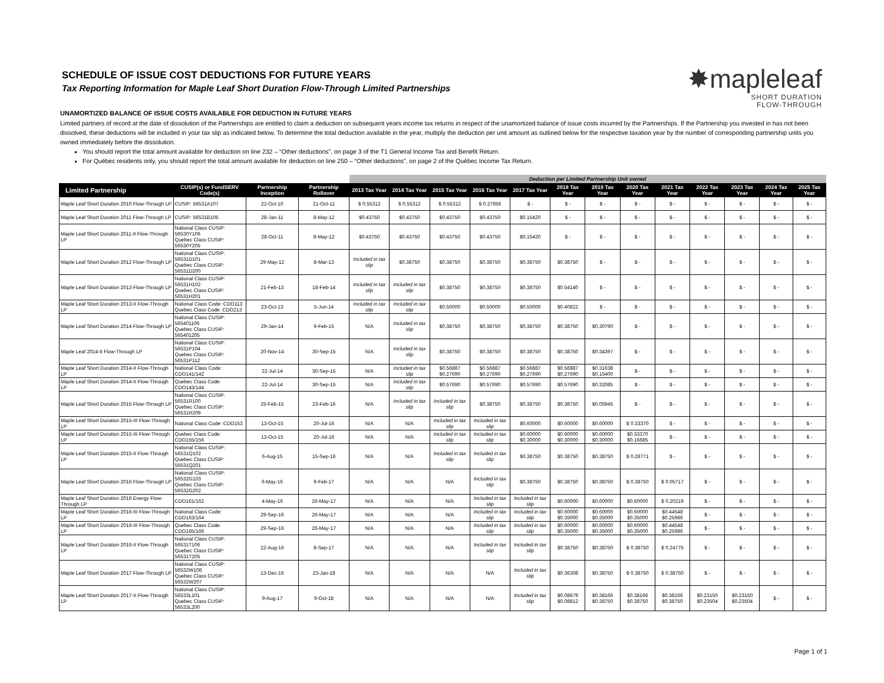✸mapleleaf
SHORT DURATION
FLOW-THROUGH
SCHEDULE OF ISSUE COST DEDUCTIONS FOR FUTURE YEARS
Tax Reporting Information for Maple Leaf Short Duration Flow-Through Limited Partnerships
UNAMORTIZED BALANCE OF ISSUE COSTS AVAILABLE FOR DEDUCTION IN FUTURE YEARS
Limited partners of record at the date of dissolution of the Partnerships are entitled to claim a deduction on subsequent years income tax returns in respect of the unamortized balance of issue costs incurred by the Partnerships. If the Partnership you invested in has not been dissolved, these deductions will be included in your tax slip as indicated below. To determine the total deduction available in the year, multiply the deduction per unit amount as outlined below for the respective taxation year by the number of corresponding partnership units you owned immediately before the dissolution.
You should report the total amount available for deduction on line 232 – “Other deductions”, on page 3 of the T1 General Income Tax and Benefit Return.
For Québec residents only, you should report the total amount available for deduction on line 250 – “Other deductions”, on page 2 of the Québec Income Tax Return.
| | | | | Deduction per Limited Partnership Unit owned | | | | | | | | | | | | |
| --- | --- | --- | --- | --- | --- | --- | --- | --- | --- | --- | --- | --- | --- | --- | --- | --- |
| Limited Partnership | CUSIP(s) or FundSERV Code(s) | Partnership Inception | Partnership Rollover | 2013 Tax Year | 2014 Tax Year | 2015 Tax Year | 2016 Tax Year | 2017 Tax Year | 2018 Tax Year | 2019 Tax Year | 2020 Tax Year | 2021 Tax Year | 2022 Tax Year | 2023 Tax Year | 2024 Tax Year | 2025 Tax Year |
| Maple Leaf Short Duration 2010 Flow-Through LP | CUSIP: 56531A107 | 22-Oct-10 | 21-Oct-11 | $ 0.55312 | $ 0.55312 | $ 0.55312 | $ 0.27656 | $ - | $ - | $ - | $ - | $ - | $ - | $ - | $ - | $ - |
| Maple Leaf Short Duration 2011 Flow-Through LP | CUSIP: 56531B105 | 28-Jan-11 | 8-May-12 | $0.43750 | $0.43750 | $0.43750 | $0.43750 | $0.15420 | $ - | $ - | $ - | $ - | $ - | $ - | $ - | $ - |
| Maple Leaf Short Duration 2011-II Flow-Through LP | National Class CUSIP: 56530Y106 Quebec Class CUSIP: 56530Y205 | 28-Oct-11 | 8-May-12 | $0.43750 | $0.43750 | $0.43750 | $0.43750 | $0.15420 | $ - | $ - | $ - | $ - | $ - | $ - | $ - | $ - |
| Maple Leaf Short Duration 2012 Flow-Through LP | National Class CUSIP: 56531D101 Quebec Class CUSIP: 56531D200 | 29-May-12 | 8-Mar-13 | Included in tax slip | $0.38750 | $0.38750 | $0.38750 | $0.38750 | $0.38750 | $ - | $ - | $ - | $ - | $ - | $ - | $ - |
| Maple Leaf Short Duration 2013 Flow-Through LP | National Class CUSIP: 56531H102 Quebec Class CUSIP: 56531H201 | 21-Feb-13 | 18-Feb-14 | Included in tax slip | Included in tax slip | $0.38750 | $0.38750 | $0.38750 | $0.54140 | $ - | $ - | $ - | $ - | $ - | $ - | $ - |
| Maple Leaf Short Duration 2013-II Flow-Through LP | National Class Code: CDO113 Quebec Class Code: CDO213 | 23-Oct-13 | 5-Jun-14 | Included in tax slip | Included in tax slip | $0.50000 | $0.50000 | $0.50000 | $0.40822 | $ - | $ - | $ - | $ - | $ - | $ - | $ - |
| Maple Leaf Short Duration 2014 Flow-Through LP | National Class CUSIP: 565401106 Quebec Class CUSIP: 565401205 | 29-Jan-14 | 9-Feb-15 | N/A | Included in tax slip | $0.38750 | $0.38750 | $0.38750 | $0.38750 | $0.30790 | $ - | $ - | $ - | $ - | $ - | $ - |
| Maple Leaf 2014-II Flow-Through LP | National Class CUSIP: 56531P104 Quebec Class CUSIP: 56531P112 | 20-Nov-14 | 30-Sep-15 | N/A | Included in tax slip | $0.38750 | $0.38750 | $0.38750 | $0.38750 | $0.34397 | $ - | $ - | $ - | $ - | $ - | $ - |
| Maple Leaf Short Duration 2014-II Flow-Through LP | National Class Code: CDO141/142 | 22-Jul-14 | 30-Sep-15 | N/A | Included in tax slip | $0.56887 $0.27690 | $0.56887 $0.27690 | $0.56887 $0.27690 | $0.56887 $0.27690 | $0.31638 $0.15400 | $ - | $ - | $ - | $ - | $ - | $ - |
| Maple Leaf Short Duration 2014-II Flow-Through LP | Quebec Class Code: CDO143/144 | 22-Jul-14 | 30-Sep-15 | N/A | Included in tax slip | $0.57690 | $0.57690 | $0.57690 | $0.57690 | $0.32085 | $ - | $ - | $ - | $ - | $ - | $ - |
| Maple Leaf Short Duration 2015 Flow-Through LP | National Class CUSIP: 56531R100 Quebec Class CUSIP: 56531R209 | 25-Feb-15 | 23-Feb-16 | N/A | Included in tax slip | Included in tax slip | $0.38750 | $0.38750 | $0.38750 | $0.05945 | $ - | $ - | $ - | $ - | $ - | $ - |
| Maple Leaf Short Duration 2015-III Flow-Through LP | National Class Code: CDO153 | 13-Oct-15 | 20-Jul-16 | N/A | N/A | Included in tax slip | Included in tax slip | $0.60000 | $0.60000 | $0.60000 | $ 0.33370 | $ - | $ - | $ - | $ - | $ - |
| Maple Leaf Short Duration 2015-III Flow-Through LP | Quebec Class Code: CDO155/156 | 13-Oct-15 | 20-Jul-16 | N/A | N/A | Included in tax slip | Included in tax slip | $0.60000 $0.30000 | $0.60000 $0.30000 | $0.60000 $0.30000 | $0.33370 $0.16685 | $ - | $ - | $ - | $ - | $ - |
| Maple Leaf Short Duration 2015-II Flow-Through LP | National Class CUSIP: 56531Q102 Quebec Class CUSIP: 56531Q201 | 6-Aug-15 | 15-Sep-16 | N/A | N/A | Included in tax slip | Included in tax slip | $0.38750 | $0.38750 | $0.38750 | $ 0.28771 | $ - | $ - | $ - | $ - | $ - |
| Maple Leaf Short Duration 2016 Flow-Through LP | National Class CUSIP: 56532G103 Quebec Class CUSIP: 56532G202 | 6-May-16 | 9-Feb-17 | N/A | N/A | N/A | Included in tax slip | $0.38750 | $0.38750 | $0.38750 | $ 0.38750 | $ 0.05717 | $ - | $ - | $ - | $ - |
| Maple Leaf Short Duration 2016 Energy Flow-Through LP | CDO161/162 | 4-May-16 | 26-May-17 | N/A | N/A | N/A | Included in tax slip | Included in tax slip | $0.60000 | $0.60000 | $0.60000 | $ 0.20219 | $ - | $ - | $ - | $ - |
| Maple Leaf Short Duration 2016-III Flow-Through LP | National Class Code: CDO163/164 | 29-Sep-16 | 26-May-17 | N/A | N/A | N/A | Included in tax slip | Included in tax slip | $0.60000 $0.35000 | $0.60000 $0.35000 | $0.60000 $0.35000 | $0.44548 $0.25986 | $ - | $ - | $ - | $ - |
| Maple Leaf Short Duration 2016-III Flow-Through LP | Quebec Class Code: CDO165/166 | 29-Sep-16 | 26-May-17 | N/A | N/A | N/A | Included in tax slip | Included in tax slip | $0.60000 $0.35000 | $0.60000 $0.35000 | $0.60000 $0.35000 | $0.44548 $0.25986 | $ - | $ - | $ - | $ - |
| Maple Leaf Short Duration 2016-II Flow-Through LP | National Class CUSIP: 56531T106 Quebec Class CUSIP: 56531T205 | 22-Aug-16 | 8-Sep-17 | N/A | N/A | N/A | Included in tax slip | Included in tax slip | $0.38750 | $0.38750 | $ 0.38750 | $ 0.24775 | $ - | $ - | $ - | $ - |
| Maple Leaf Short Duration 2017 Flow-Through LP | National Class CUSIP: 56532W108 Quebec Class CUSIP: 56532W207 | 13-Dec-16 | 23-Jan-18 | N/A | N/A | N/A | N/A | Included in tax slip | $0.36308 | $0.38750 | $ 0.38750 | $ 0.38750 | $ - | $ - | $ - | $ - |
| Maple Leaf Short Duration 2017-II Flow-Through LP | National Class CUSIP: 56533L101 Quebec Class CUSIP: 56533L200 | 9-Aug-17 | 9-Oct-18 | N/A | N/A | N/A | N/A | Included in tax slip | $0.08679 $0.08812 | $0.38166 $0.38750 | $0.38166 $0.38750 | $0.38166 $0.38750 | $0.23150 $0.23504 | $0.23150 $0.23504 | $ - | $ - |
Page 1 of 1